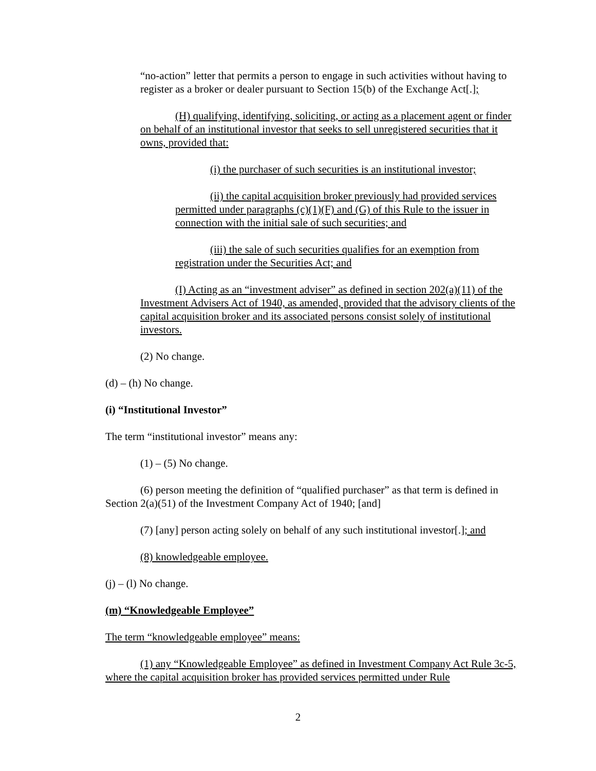“no-action” letter that permits a person to engage in such activities without having to register as a broker or dealer pursuant to Section 15(b) of the Exchange Act[.];
(H) qualifying, identifying, soliciting, or acting as a placement agent or finder on behalf of an institutional investor that seeks to sell unregistered securities that it owns, provided that:
(i) the purchaser of such securities is an institutional investor;
(ii) the capital acquisition broker previously had provided services permitted under paragraphs (c)(1)(F) and (G) of this Rule to the issuer in connection with the initial sale of such securities; and
(iii) the sale of such securities qualifies for an exemption from registration under the Securities Act; and
(I) Acting as an “investment adviser” as defined in section 202(a)(11) of the Investment Advisers Act of 1940, as amended, provided that the advisory clients of the capital acquisition broker and its associated persons consist solely of institutional investors.
(2) No change.
(d) – (h) No change.
(i) “Institutional Investor”
The term “institutional investor” means any:
(1) – (5) No change.
(6) person meeting the definition of “qualified purchaser” as that term is defined in Section 2(a)(51) of the Investment Company Act of 1940; [and]
(7) [any] person acting solely on behalf of any such institutional investor[.]; and
(8) knowledgeable employee.
(j) – (l) No change.
(m) “Knowledgeable Employee”
The term “knowledgeable employee” means:
(1) any “Knowledgeable Employee” as defined in Investment Company Act Rule 3c-5, where the capital acquisition broker has provided services permitted under Rule
2